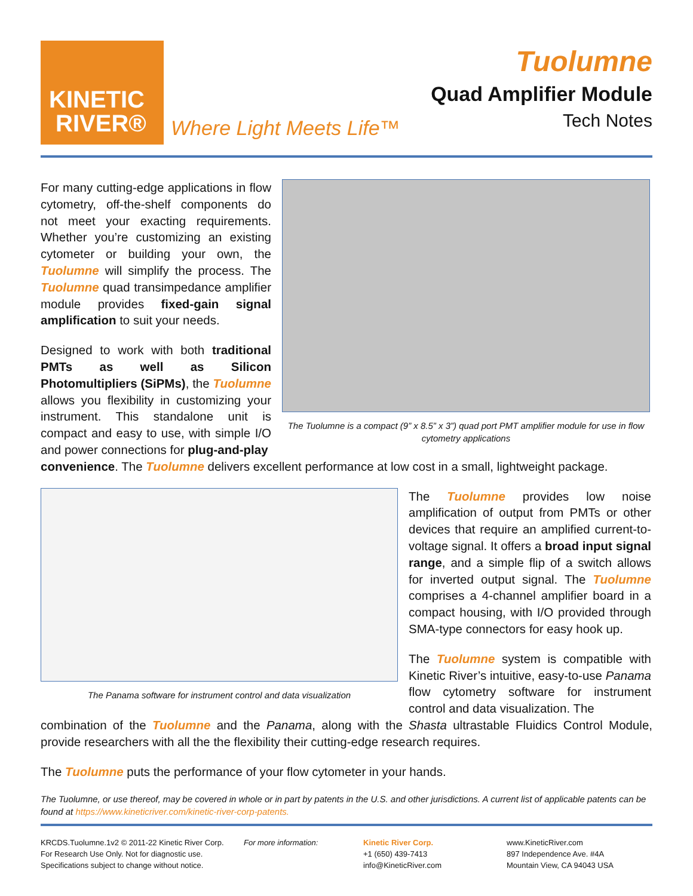KINETIC
RIVER®
Where Light Meets Life™
Tuolumne
Quad Amplifier Module
Tech Notes
For many cutting-edge applications in flow cytometry, off-the-shelf components do not meet your exacting requirements. Whether you’re customizing an existing cytometer or building your own, the Tuolumne will simplify the process. The Tuolumne quad transimpedance amplifier module provides fixed-gain signal amplification to suit your needs.
Designed to work with both traditional PMTs as well as Silicon Photomultipliers (SiPMs), the Tuolumne allows you flexibility in customizing your instrument. This standalone unit is compact and easy to use, with simple I/O and power connections for plug-and-play
The Tuolumne is a compact (9” x 8.5” x 3”) quad port PMT amplifier module for use in flow cytometry applications
convenience. The Tuolumne delivers excellent performance at low cost in a small, lightweight package.
The Panama software for instrument control and data visualization
The Tuolumne provides low noise amplification of output from PMTs or other devices that require an amplified current-to-voltage signal. It offers a broad input signal range, and a simple flip of a switch allows for inverted output signal. The Tuolumne comprises a 4-channel amplifier board in a compact housing, with I/O provided through SMA-type connectors for easy hook up.
The Tuolumne system is compatible with Kinetic River’s intuitive, easy-to-use Panama flow cytometry software for instrument control and data visualization. The
combination of the Tuolumne and the Panama, along with the Shasta ultrastable Fluidics Control Module, provide researchers with all the the flexibility their cutting-edge research requires.
The Tuolumne puts the performance of your flow cytometer in your hands.
The Tuolumne, or use thereof, may be covered in whole or in part by patents in the U.S. and other jurisdictions. A current list of applicable patents can be found at https://www.kineticriver.com/kinetic-river-corp-patents.
KRCDS.Tuolumne.1v2 © 2011-22 Kinetic River Corp.
For Research Use Only. Not for diagnostic use.
Specifications subject to change without notice.
For more information: Kinetic River Corp.
+1 (650) 439-7413
info@KineticRiver.com
www.KineticRiver.com
897 Independence Ave. #4A
Mountain View, CA 94043 USA